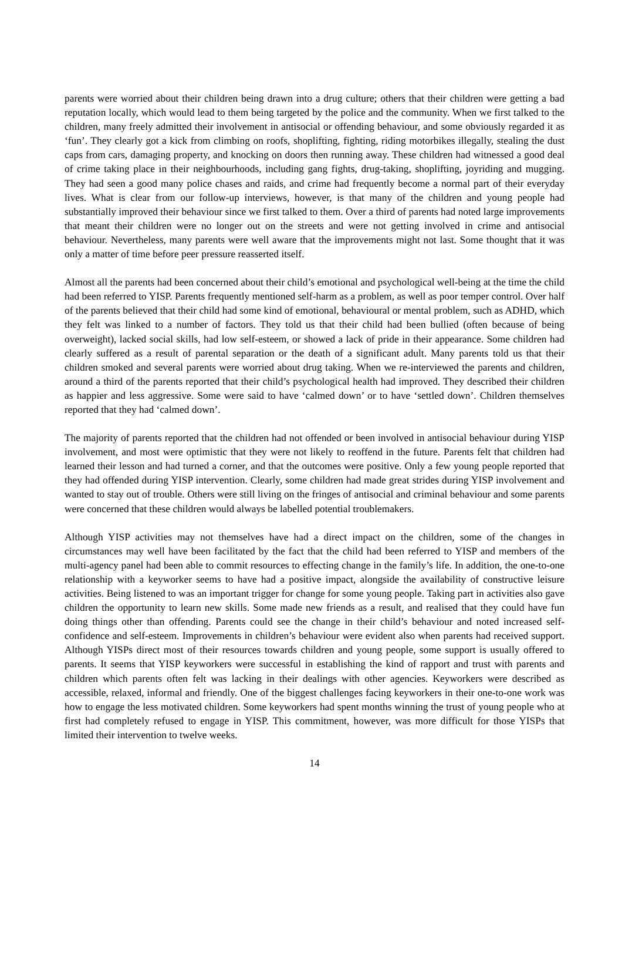parents were worried about their children being drawn into a drug culture; others that their children were getting a bad reputation locally, which would lead to them being targeted by the police and the community. When we first talked to the children, many freely admitted their involvement in antisocial or offending behaviour, and some obviously regarded it as ‘fun’. They clearly got a kick from climbing on roofs, shoplifting, fighting, riding motorbikes illegally, stealing the dust caps from cars, damaging property, and knocking on doors then running away. These children had witnessed a good deal of crime taking place in their neighbourhoods, including gang fights, drug-taking, shoplifting, joyriding and mugging. They had seen a good many police chases and raids, and crime had frequently become a normal part of their everyday lives. What is clear from our follow-up interviews, however, is that many of the children and young people had substantially improved their behaviour since we first talked to them. Over a third of parents had noted large improvements that meant their children were no longer out on the streets and were not getting involved in crime and antisocial behaviour. Nevertheless, many parents were well aware that the improvements might not last. Some thought that it was only a matter of time before peer pressure reasserted itself.
Almost all the parents had been concerned about their child’s emotional and psychological well-being at the time the child had been referred to YISP. Parents frequently mentioned self-harm as a problem, as well as poor temper control. Over half of the parents believed that their child had some kind of emotional, behavioural or mental problem, such as ADHD, which they felt was linked to a number of factors. They told us that their child had been bullied (often because of being overweight), lacked social skills, had low self-esteem, or showed a lack of pride in their appearance. Some children had clearly suffered as a result of parental separation or the death of a significant adult. Many parents told us that their children smoked and several parents were worried about drug taking. When we re-interviewed the parents and children, around a third of the parents reported that their child’s psychological health had improved. They described their children as happier and less aggressive. Some were said to have ‘calmed down’ or to have ‘settled down’. Children themselves reported that they had ‘calmed down’.
The majority of parents reported that the children had not offended or been involved in antisocial behaviour during YISP involvement, and most were optimistic that they were not likely to reoffend in the future. Parents felt that children had learned their lesson and had turned a corner, and that the outcomes were positive. Only a few young people reported that they had offended during YISP intervention. Clearly, some children had made great strides during YISP involvement and wanted to stay out of trouble. Others were still living on the fringes of antisocial and criminal behaviour and some parents were concerned that these children would always be labelled potential troublemakers.
Although YISP activities may not themselves have had a direct impact on the children, some of the changes in circumstances may well have been facilitated by the fact that the child had been referred to YISP and members of the multi-agency panel had been able to commit resources to effecting change in the family’s life. In addition, the one-to-one relationship with a keyworker seems to have had a positive impact, alongside the availability of constructive leisure activities. Being listened to was an important trigger for change for some young people. Taking part in activities also gave children the opportunity to learn new skills. Some made new friends as a result, and realised that they could have fun doing things other than offending. Parents could see the change in their child’s behaviour and noted increased self-confidence and self-esteem. Improvements in children’s behaviour were evident also when parents had received support. Although YISPs direct most of their resources towards children and young people, some support is usually offered to parents. It seems that YISP keyworkers were successful in establishing the kind of rapport and trust with parents and children which parents often felt was lacking in their dealings with other agencies. Keyworkers were described as accessible, relaxed, informal and friendly. One of the biggest challenges facing keyworkers in their one-to-one work was how to engage the less motivated children. Some keyworkers had spent months winning the trust of young people who at first had completely refused to engage in YISP. This commitment, however, was more difficult for those YISPs that limited their intervention to twelve weeks.
14